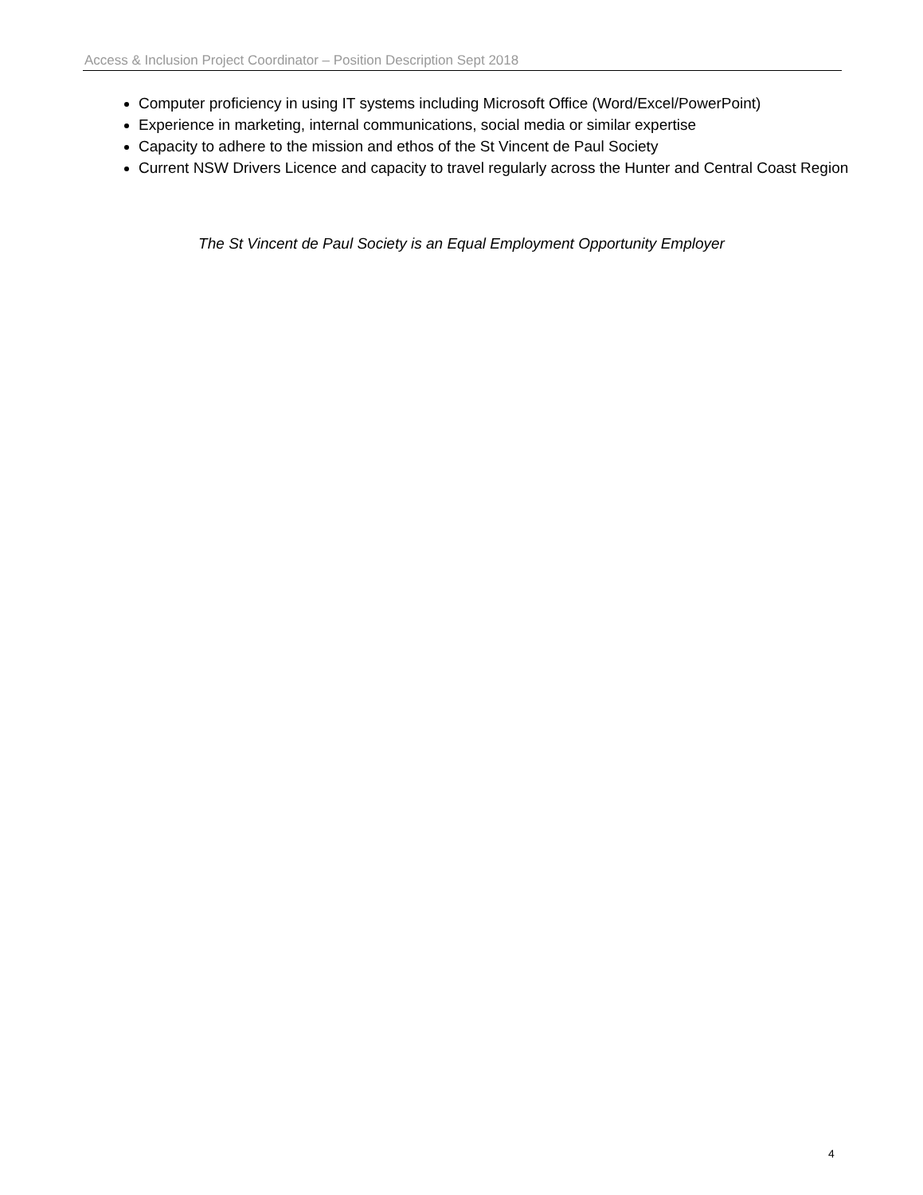Access & Inclusion Project Coordinator – Position Description Sept 2018
Computer proficiency in using IT systems including Microsoft Office (Word/Excel/PowerPoint)
Experience in marketing, internal communications, social media or similar expertise
Capacity to adhere to the mission and ethos of the St Vincent de Paul Society
Current NSW Drivers Licence and capacity to travel regularly across the Hunter and Central Coast Region
The St Vincent de Paul Society is an Equal Employment Opportunity Employer
4